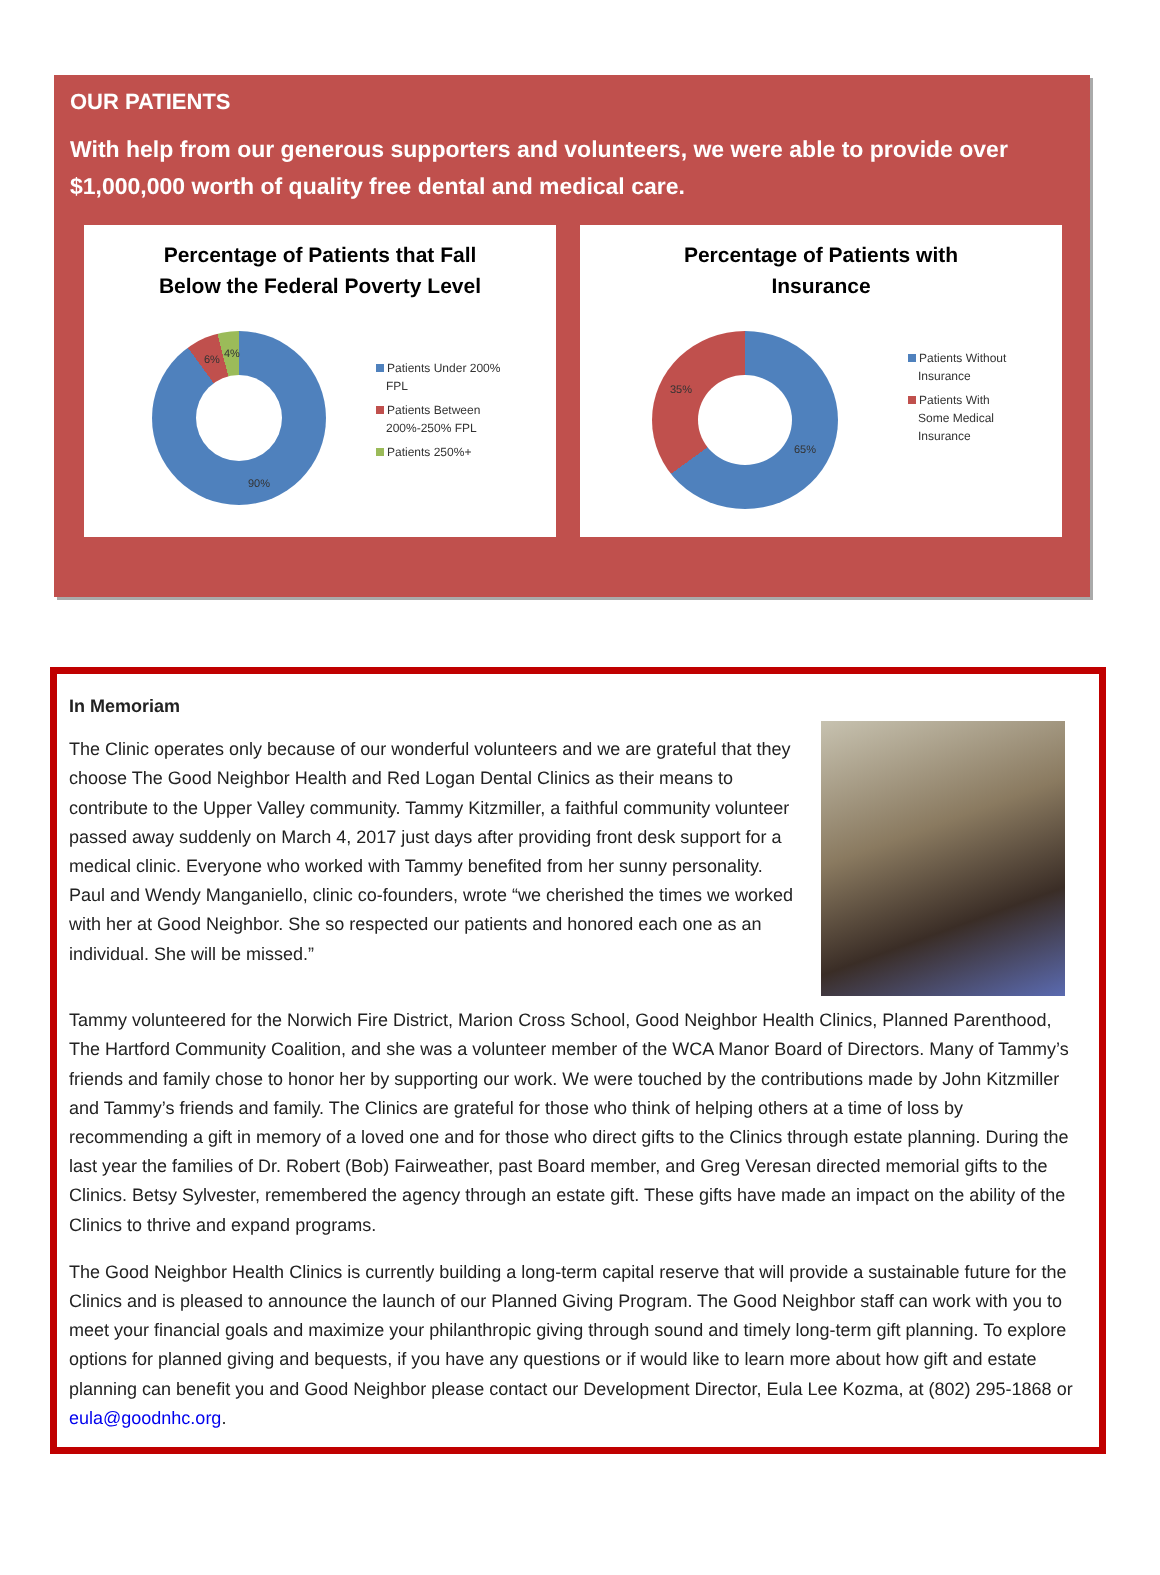OUR PATIENTS
With help from our generous supporters and volunteers, we were able to provide over $1,000,000 worth of quality free dental and medical care.
Percentage of Patients that Fall
Below the Federal Poverty Level
6% 4%
90%
Patients Under 200%
FPL
Patients Between
200%-250% FPL
Patients 250%+
Percentage of Patients with
Insurance
35%
65%
Patients Without
Insurance
Patients With
Some Medical
Insurance
In Memoriam
The Clinic operates only because of our wonderful volunteers and we are grateful that they choose The Good Neighbor Health and Red Logan Dental Clinics as their means to contribute to the Upper Valley community. Tammy Kitzmiller, a faithful community volunteer passed away suddenly on March 4, 2017 just days after providing front desk support for a medical clinic. Everyone who worked with Tammy benefited from her sunny personality. Paul and Wendy Manganiello, clinic co-founders, wrote “we cherished the times we worked with her at Good Neighbor. She so respected our patients and honored each one as an individual. She will be missed.”
Tammy volunteered for the Norwich Fire District, Marion Cross School, Good Neighbor Health Clinics, Planned Parenthood, The Hartford Community Coalition, and she was a volunteer member of the WCA Manor Board of Directors. Many of Tammy’s friends and family chose to honor her by supporting our work. We were touched by the contributions made by John Kitzmiller and Tammy’s friends and family. The Clinics are grateful for those who think of helping others at a time of loss by recommending a gift in memory of a loved one and for those who direct gifts to the Clinics through estate planning. During the last year the families of Dr. Robert (Bob) Fairweather, past Board member, and Greg Veresan directed memorial gifts to the Clinics. Betsy Sylvester, remembered the agency through an estate gift. These gifts have made an impact on the ability of the Clinics to thrive and expand programs.
The Good Neighbor Health Clinics is currently building a long-term capital reserve that will provide a sustainable future for the Clinics and is pleased to announce the launch of our Planned Giving Program. The Good Neighbor staff can work with you to meet your financial goals and maximize your philanthropic giving through sound and timely long-term gift planning. To explore options for planned giving and bequests, if you have any questions or if would like to learn more about how gift and estate planning can benefit you and Good Neighbor please contact our Development Director, Eula Lee Kozma, at (802) 295-1868 or eula@goodnhc.org.